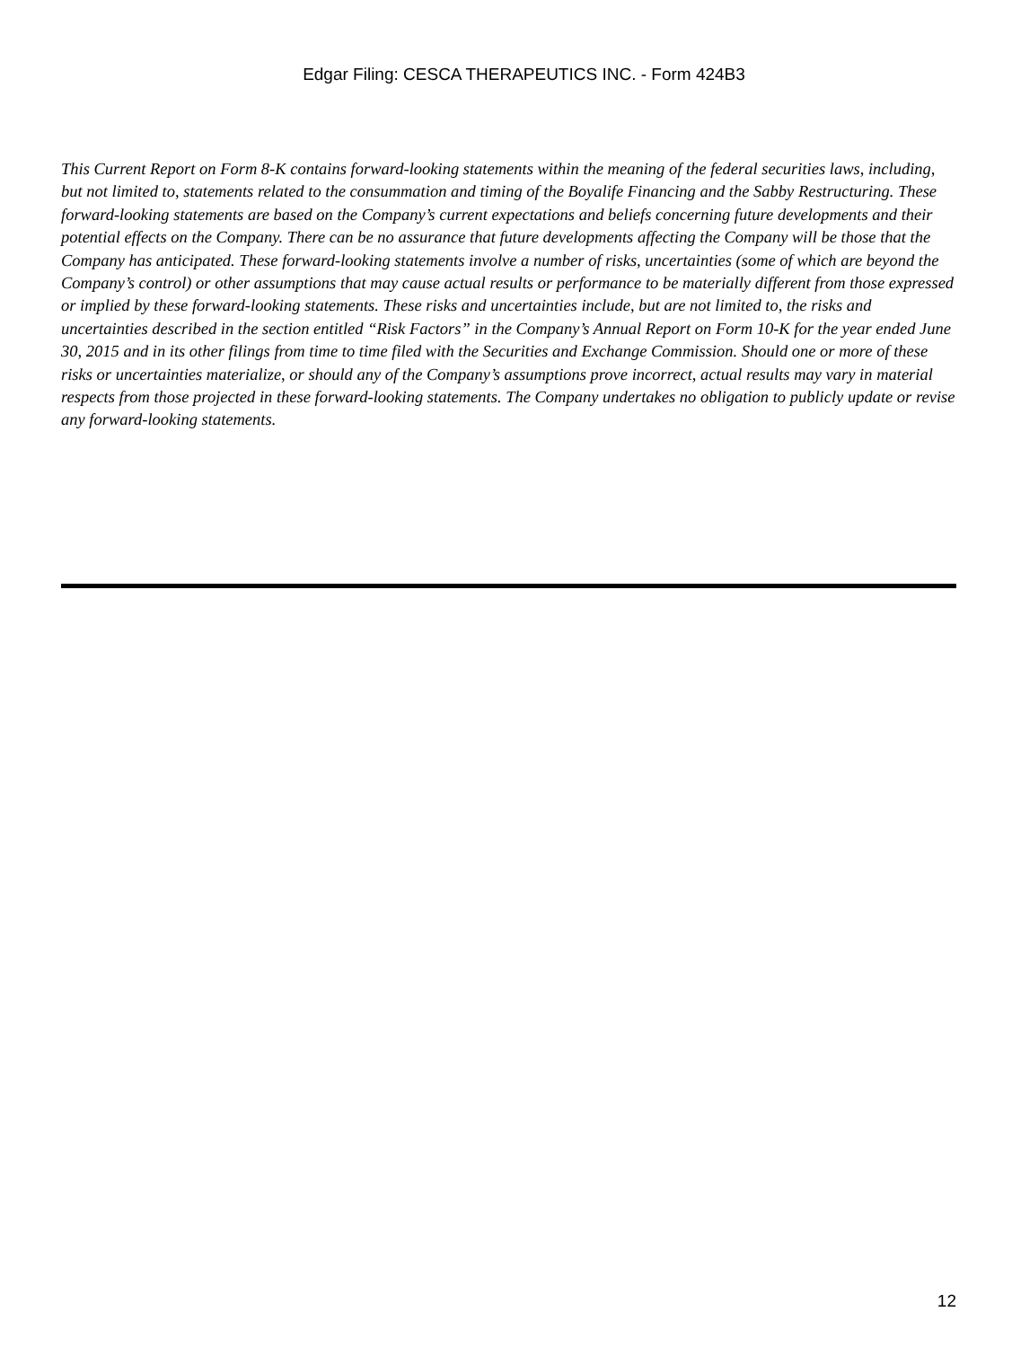Edgar Filing: CESCA THERAPEUTICS INC. - Form 424B3
This Current Report on Form 8-K contains forward-looking statements within the meaning of the federal securities laws, including, but not limited to, statements related to the consummation and timing of the Boyalife Financing and the Sabby Restructuring. These forward-looking statements are based on the Company’s current expectations and beliefs concerning future developments and their potential effects on the Company. There can be no assurance that future developments affecting the Company will be those that the Company has anticipated. These forward-looking statements involve a number of risks, uncertainties (some of which are beyond the Company’s control) or other assumptions that may cause actual results or performance to be materially different from those expressed or implied by these forward-looking statements. These risks and uncertainties include, but are not limited to, the risks and uncertainties described in the section entitled “Risk Factors” in the Company’s Annual Report on Form 10-K for the year ended June 30, 2015 and in its other filings from time to time filed with the Securities and Exchange Commission. Should one or more of these risks or uncertainties materialize, or should any of the Company’s assumptions prove incorrect, actual results may vary in material respects from those projected in these forward-looking statements. The Company undertakes no obligation to publicly update or revise any forward-looking statements.
12